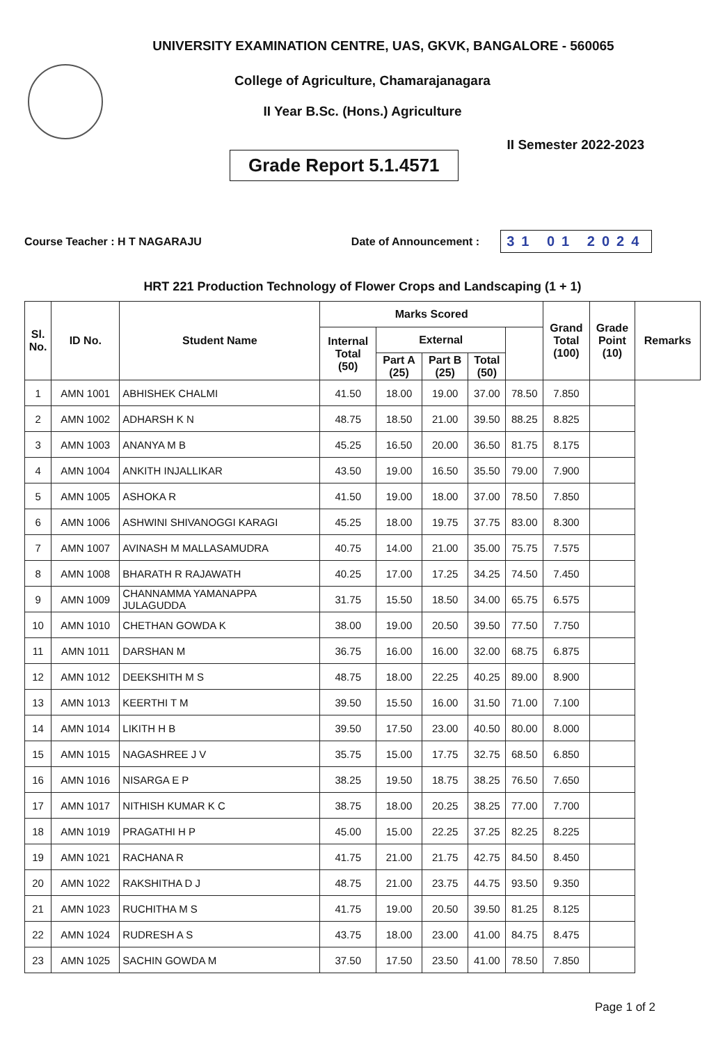UNIVERSITY EXAMINATION CENTRE, UAS, GKVK, BANGALORE - 560065
College of Agriculture, Chamarajanagara
II Year B.Sc. (Hons.) Agriculture
Grade Report 5.1.4571
II Semester 2022-2023
Course Teacher : H T NAGARAJU Date of Announcement :
31 01 2024
HRT 221 Production Technology of Flower Crops and Landscaping (1 + 1)
| Sl. No. | ID No. | Student Name | Marks Scored | | | | | Grand Total (100) | Grade Point (10) | Remarks |
| --- | --- | --- | --- | --- | --- | --- | --- | --- | --- | --- |
| | | | Internal Total (50) | External | | | | | | |
| | | | | Part A (25) | Part B (25) | Total (50) | | | | |
| 1 | AMN 1001 | ABHISHEK CHALMI | 41.50 | 18.00 | 19.00 | 37.00 | 78.50 | 7.850 | | |
| 2 | AMN 1002 | ADHARSH K N | 48.75 | 18.50 | 21.00 | 39.50 | 88.25 | 8.825 | | |
| 3 | AMN 1003 | ANANYA M B | 45.25 | 16.50 | 20.00 | 36.50 | 81.75 | 8.175 | | |
| 4 | AMN 1004 | ANKITH INJALLIKAR | 43.50 | 19.00 | 16.50 | 35.50 | 79.00 | 7.900 | | |
| 5 | AMN 1005 | ASHOKA R | 41.50 | 19.00 | 18.00 | 37.00 | 78.50 | 7.850 | | |
| 6 | AMN 1006 | ASHWINI SHIVANOGGI KARAGI | 45.25 | 18.00 | 19.75 | 37.75 | 83.00 | 8.300 | | |
| 7 | AMN 1007 | AVINASH M MALLASAMUDRA | 40.75 | 14.00 | 21.00 | 35.00 | 75.75 | 7.575 | | |
| 8 | AMN 1008 | BHARATH R RAJAWATH | 40.25 | 17.00 | 17.25 | 34.25 | 74.50 | 7.450 | | |
| 9 | AMN 1009 | CHANNAMMA YAMANAPPA JULAGUDDA | 31.75 | 15.50 | 18.50 | 34.00 | 65.75 | 6.575 | | |
| 10 | AMN 1010 | CHETHAN GOWDA K | 38.00 | 19.00 | 20.50 | 39.50 | 77.50 | 7.750 | | |
| 11 | AMN 1011 | DARSHAN M | 36.75 | 16.00 | 16.00 | 32.00 | 68.75 | 6.875 | | |
| 12 | AMN 1012 | DEEKSHITH M S | 48.75 | 18.00 | 22.25 | 40.25 | 89.00 | 8.900 | | |
| 13 | AMN 1013 | KEERTHI T M | 39.50 | 15.50 | 16.00 | 31.50 | 71.00 | 7.100 | | |
| 14 | AMN 1014 | LIKITH H B | 39.50 | 17.50 | 23.00 | 40.50 | 80.00 | 8.000 | | |
| 15 | AMN 1015 | NAGASHREE J V | 35.75 | 15.00 | 17.75 | 32.75 | 68.50 | 6.850 | | |
| 16 | AMN 1016 | NISARGA E P | 38.25 | 19.50 | 18.75 | 38.25 | 76.50 | 7.650 | | |
| 17 | AMN 1017 | NITHISH KUMAR K C | 38.75 | 18.00 | 20.25 | 38.25 | 77.00 | 7.700 | | |
| 18 | AMN 1019 | PRAGATHI H P | 45.00 | 15.00 | 22.25 | 37.25 | 82.25 | 8.225 | | |
| 19 | AMN 1021 | RACHANA R | 41.75 | 21.00 | 21.75 | 42.75 | 84.50 | 8.450 | | |
| 20 | AMN 1022 | RAKSHITHA D J | 48.75 | 21.00 | 23.75 | 44.75 | 93.50 | 9.350 | | |
| 21 | AMN 1023 | RUCHITHA M S | 41.75 | 19.00 | 20.50 | 39.50 | 81.25 | 8.125 | | |
| 22 | AMN 1024 | RUDRESH A S | 43.75 | 18.00 | 23.00 | 41.00 | 84.75 | 8.475 | | |
| 23 | AMN 1025 | SACHIN GOWDA M | 37.50 | 17.50 | 23.50 | 41.00 | 78.50 | 7.850 | | |
Page 1 of 2